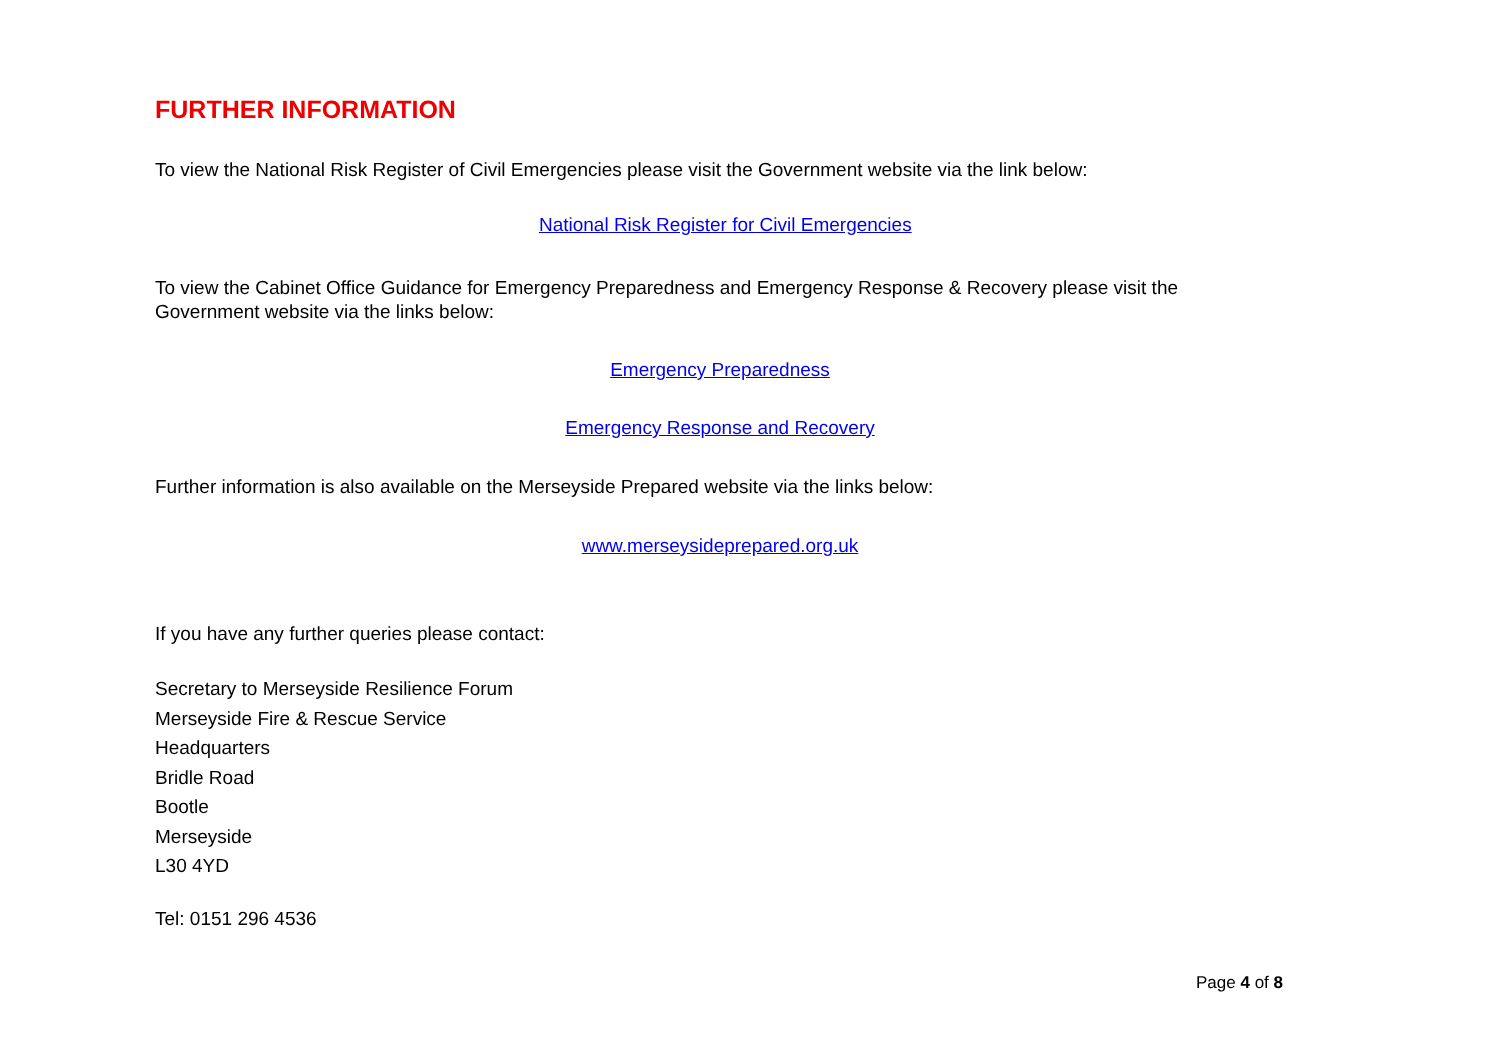FURTHER INFORMATION
To view the National Risk Register of Civil Emergencies please visit the Government website via the link below:
National Risk Register for Civil Emergencies
To view the Cabinet Office Guidance for Emergency Preparedness and Emergency Response & Recovery please visit the Government website via the links below:
Emergency Preparedness
Emergency Response and Recovery
Further information is also available on the Merseyside Prepared website via the links below:
www.merseysideprepared.org.uk
If you have any further queries please contact:
Secretary to Merseyside Resilience Forum
Merseyside Fire & Rescue Service
Headquarters
Bridle Road
Bootle
Merseyside
L30 4YD
Tel: 0151 296 4536
Page 4 of 8